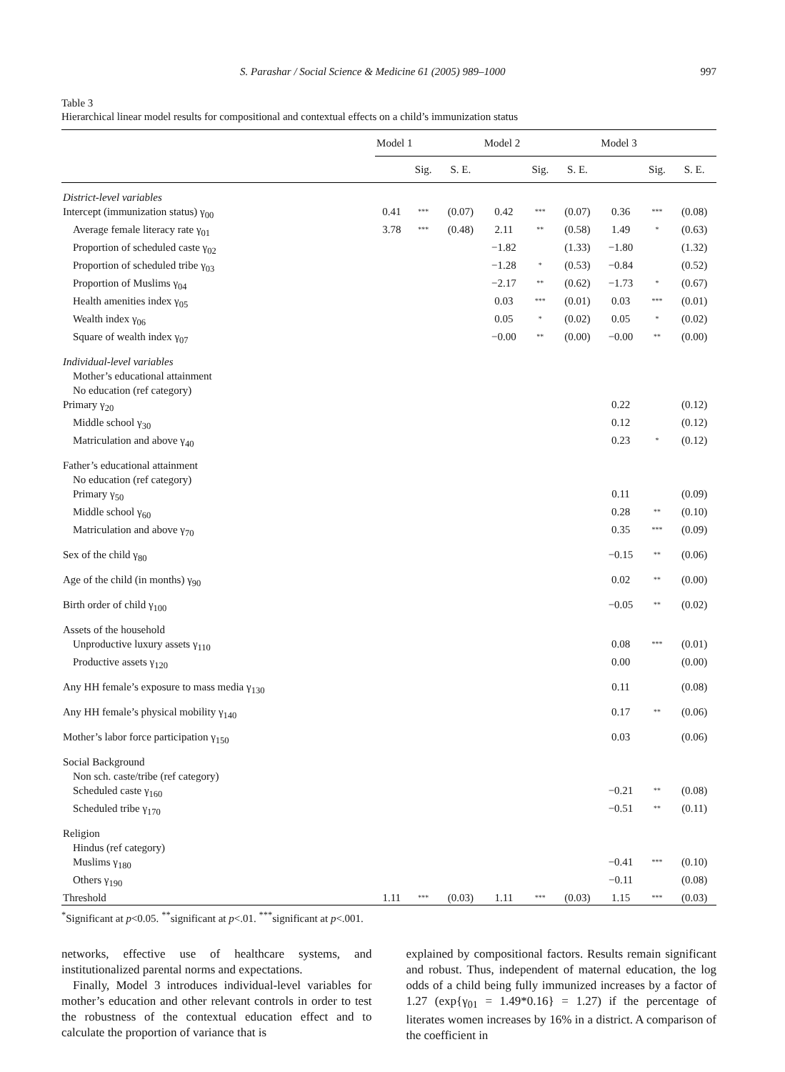S. Parashar / Social Science & Medicine 61 (2005) 989–1000 997
Table 3
Hierarchical linear model results for compositional and contextual effects on a child’s immunization status
| | Model 1 | | | Model 2 | | | Model 3 | | |
| --- | --- | --- | --- | --- | --- | --- | --- | --- | --- |
| | | Sig. | S. E. | | Sig. | S. E. | | Sig. | S. E. |
| District-level variables | | | | | | | | | |
| Intercept (immunization status) γ<sub>00</sub> | 0.41 | *** | (0.07) | 0.42 | *** | (0.07) | 0.36 | *** | (0.08) |
| Average female literacy rate γ<sub>01</sub> | 3.78 | *** | (0.48) | 2.11 | ** | (0.58) | 1.49 | * | (0.63) |
| Proportion of scheduled caste γ<sub>02</sub> | | | | −1.82 | | (1.33) | −1.80 | | (1.32) |
| Proportion of scheduled tribe γ<sub>03</sub> | | | | −1.28 | * | (0.53) | −0.84 | | (0.52) |
| Proportion of Muslims γ<sub>04</sub> | | | | −2.17 | ** | (0.62) | −1.73 | * | (0.67) |
| Health amenities index γ<sub>05</sub> | | | | 0.03 | *** | (0.01) | 0.03 | *** | (0.01) |
| Wealth index γ<sub>06</sub> | | | | 0.05 | * | (0.02) | 0.05 | * | (0.02) |
| Square of wealth index γ<sub>07</sub> | | | | −0.00 | ** | (0.00) | −0.00 | ** | (0.00) |
| Individual-level variables | | | | | | | | | |
| Mother’s educational attainment | | | | | | | | | |
| No education (ref category) | | | | | | | | | |
| Primary γ<sub>20</sub> | | | | | | | 0.22 | | (0.12) |
| Middle school γ<sub>30</sub> | | | | | | | 0.12 | | (0.12) |
| Matriculation and above γ<sub>40</sub> | | | | | | | 0.23 | * | (0.12) |
| Father’s educational attainment | | | | | | | | | |
| No education (ref category) | | | | | | | | | |
| Primary γ<sub>50</sub> | | | | | | | 0.11 | | (0.09) |
| Middle school γ<sub>60</sub> | | | | | | | 0.28 | ** | (0.10) |
| Matriculation and above γ<sub>70</sub> | | | | | | | 0.35 | *** | (0.09) |
| Sex of the child γ<sub>80</sub> | | | | | | | −0.15 | ** | (0.06) |
| Age of the child (in months) γ<sub>90</sub> | | | | | | | 0.02 | ** | (0.00) |
| Birth order of child γ<sub>100</sub> | | | | | | | −0.05 | ** | (0.02) |
| Assets of the household | | | | | | | | | |
| Unproductive luxury assets γ<sub>110</sub> | | | | | | | 0.08 | *** | (0.01) |
| Productive assets γ<sub>120</sub> | | | | | | | 0.00 | | (0.00) |
| Any HH female’s exposure to mass media γ<sub>130</sub> | | | | | | | 0.11 | | (0.08) |
| Any HH female’s physical mobility γ<sub>140</sub> | | | | | | | 0.17 | ** | (0.06) |
| Mother’s labor force participation γ<sub>150</sub> | | | | | | | 0.03 | | (0.06) |
| Social Background | | | | | | | | | |
| Non sch. caste/tribe (ref category) | | | | | | | | | |
| Scheduled caste γ<sub>160</sub> | | | | | | | −0.21 | ** | (0.08) |
| Scheduled tribe γ<sub>170</sub> | | | | | | | −0.51 | ** | (0.11) |
| Religion | | | | | | | | | |
| Hindus (ref category) | | | | | | | | | |
| Muslims γ<sub>180</sub> | | | | | | | −0.41 | *** | (0.10) |
| Others γ<sub>190</sub> | | | | | | | −0.11 | | (0.08) |
| Threshold | 1.11 | *** | (0.03) | 1.11 | *** | (0.03) | 1.15 | *** | (0.03) |
<sup>*</sup> Significant at p<0.05. <sup>**</sup>significant at p<.01. <sup>***</sup>significant at p<.001.
networks, effective use of healthcare systems, and institutionalized parental norms and expectations.
Finally, Model 3 introduces individual-level variables for mother’s education and other relevant controls in order to test the robustness of the contextual education effect and to calculate the proportion of variance that is
explained by compositional factors. Results remain significant and robust. Thus, independent of maternal education, the log odds of a child being fully immunized increases by a factor of 1.27 (exp{γ<sub>01</sub> = 1.49*0.16} = 1.27) if the percentage of literates women increases by 16% in a district. A comparison of the coefficient in